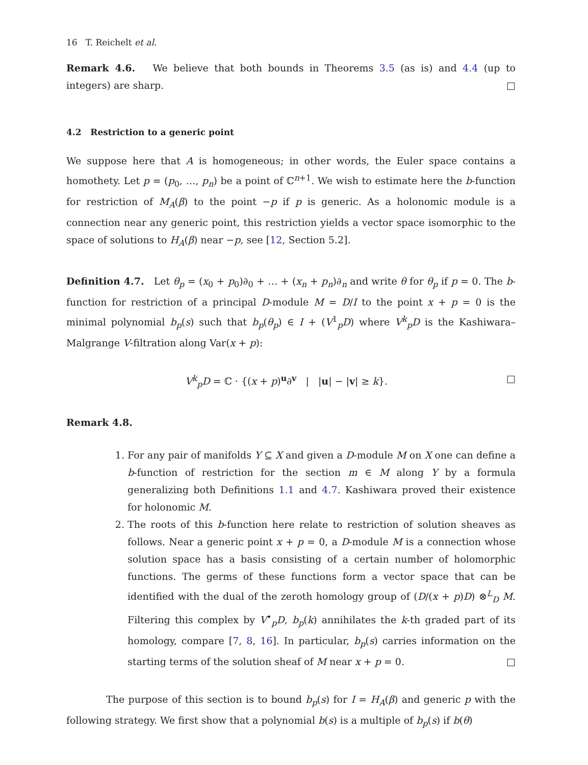16 T. Reichelt et al.
Remark 4.6. We believe that both bounds in Theorems 3.5 (as is) and 4.4 (up to integers) are sharp. □
4.2 Restriction to a generic point
We suppose here that A is homogeneous; in other words, the Euler space contains a homothety. Let p = (p<sub>0</sub>, …, p<sub>n</sub>) be a point of ℂ<sup>n+1</sup>. We wish to estimate here the b-function for restriction of M<sub>A</sub>(β) to the point −p if p is generic. As a holonomic module is a connection near any generic point, this restriction yields a vector space isomorphic to the space of solutions to H<sub>A</sub>(β) near −p, see [12, Section 5.2].
Definition 4.7. Let θ<sub>p</sub> = (x<sub>0</sub> + p<sub>0</sub>)∂<sub>0</sub> + … + (x<sub>n</sub> + p<sub>n</sub>)∂<sub>n</sub> and write θ for θ<sub>p</sub> if p = 0. The b-function for restriction of a principal D-module M = D/I to the point x + p = 0 is the minimal polynomial b<sub>p</sub>(s) such that b<sub>p</sub>(θ<sub>p</sub>) ∈ I + (V<sup>1</sup><sub>p</sub>D) where V<sup>k</sup><sub>p</sub>D is the Kashiwara–Malgrange V-filtration along Var(x + p):
V<sup>k</sup><sub>p</sub>D = ℂ · {(x + p)<sup>u</sup>∂<sup>v</sup> | |u| − |v| ≥ k}. □
Remark 4.8.
1. For any pair of manifolds Y ⊆ X and given a D-module M on X one can define a b-function of restriction for the section m ∈ M along Y by a formula generalizing both Definitions 1.1 and 4.7. Kashiwara proved their existence for holonomic M.
2. The roots of this b-function here relate to restriction of solution sheaves as follows. Near a generic point x + p = 0, a D-module M is a connection whose solution space has a basis consisting of a certain number of holomorphic functions. The germs of these functions form a vector space that can be identified with the dual of the zeroth homology group of (D/(x + p)D) ⊗<sup>L</sup><sub>D</sub> M. Filtering this complex by V<sup>•</sup><sub>p</sub>D, b<sub>p</sub>(k) annihilates the k-th graded part of its homology, compare [7, 8, 16]. In particular, b<sub>p</sub>(s) carries information on the starting terms of the solution sheaf of M near x + p = 0. □
The purpose of this section is to bound b<sub>p</sub>(s) for I = H<sub>A</sub>(β) and generic p with the following strategy. We first show that a polynomial b(s) is a multiple of b<sub>p</sub>(s) if b(θ)